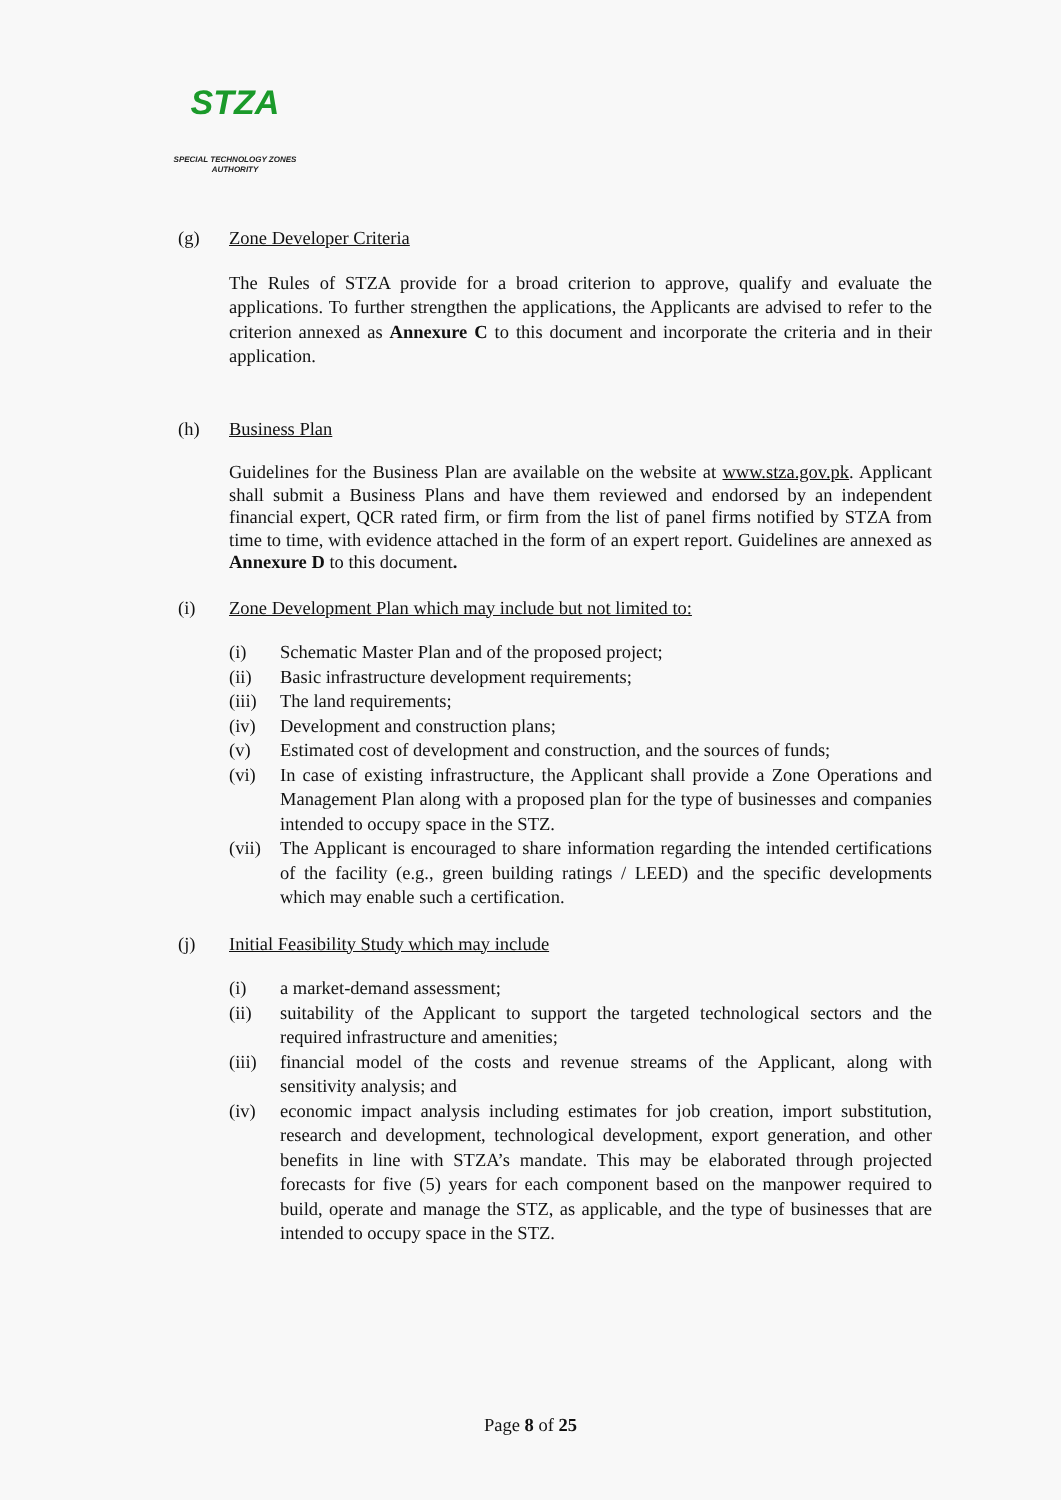STZA
SPECIAL TECHNOLOGY ZONES
AUTHORITY
(g) Zone Developer Criteria
The Rules of STZA provide for a broad criterion to approve, qualify and evaluate the applications. To further strengthen the applications, the Applicants are advised to refer to the criterion annexed as Annexure C to this document and incorporate the criteria and in their application.
(h) Business Plan
Guidelines for the Business Plan are available on the website at www.stza.gov.pk. Applicant shall submit a Business Plans and have them reviewed and endorsed by an independent financial expert, QCR rated firm, or firm from the list of panel firms notified by STZA from time to time, with evidence attached in the form of an expert report. Guidelines are annexed as Annexure D to this document.
(i) Zone Development Plan which may include but not limited to:
(i) Schematic Master Plan and of the proposed project;
(ii) Basic infrastructure development requirements;
(iii) The land requirements;
(iv) Development and construction plans;
(v) Estimated cost of development and construction, and the sources of funds;
(vi) In case of existing infrastructure, the Applicant shall provide a Zone Operations and Management Plan along with a proposed plan for the type of businesses and companies intended to occupy space in the STZ.
(vii) The Applicant is encouraged to share information regarding the intended certifications of the facility (e.g., green building ratings / LEED) and the specific developments which may enable such a certification.
(j) Initial Feasibility Study which may include
(i) a market-demand assessment;
(ii) suitability of the Applicant to support the targeted technological sectors and the required infrastructure and amenities;
(iii) financial model of the costs and revenue streams of the Applicant, along with sensitivity analysis; and
(iv) economic impact analysis including estimates for job creation, import substitution, research and development, technological development, export generation, and other benefits in line with STZA’s mandate. This may be elaborated through projected forecasts for five (5) years for each component based on the manpower required to build, operate and manage the STZ, as applicable, and the type of businesses that are intended to occupy space in the STZ.
Page 8 of 25